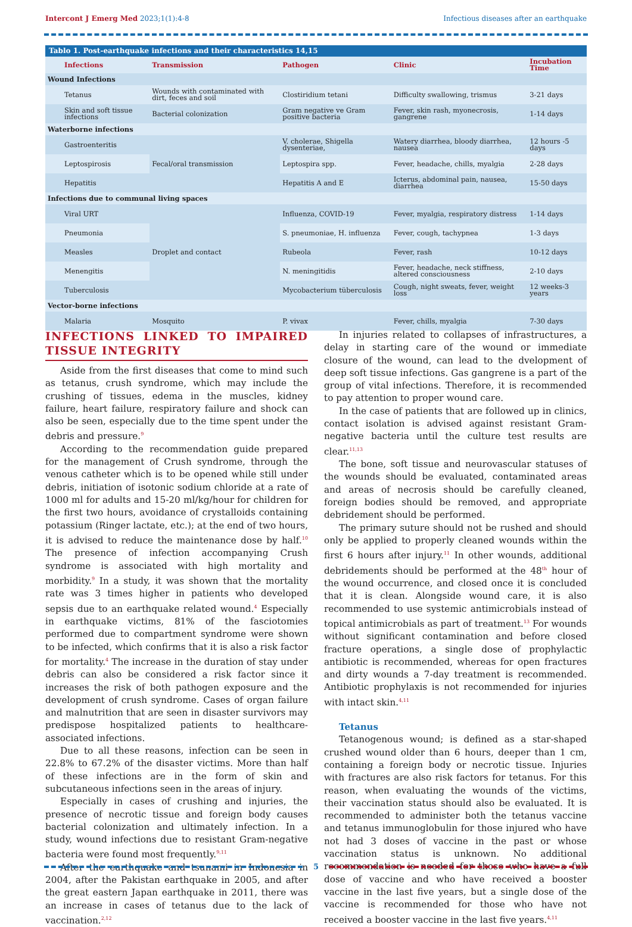Intercont J Emerg Med 2023;1(1):4-8
Infectious diseases after an earthquake
Tablo 1. Post-earthquake infections and their characteristics 14,15
| Infections | Transmission | Pathogen | Clinic | Incubation Time |
| --- | --- | --- | --- | --- |
| Wound Infections | | | | |
| Tetanus | Wounds with contaminated with dirt, feces and soil | Clostiridium tetani | Difficulty swallowing, trismus | 3-21 days |
| Skin and soft tissue infections | Bacterial colonization | Gram negative ve Gram positive bacteria | Fever, skin rash, myonecrosis, gangrene | 1-14 days |
| Waterborne infections | | | | |
| Gastroenteritis | Fecal/oral transmission | V. cholerae, Shigella dysenteriae, | Watery diarrhea, bloody diarrhea, nausea | 12 hours -5 days |
| Leptospirosis | | Leptospira spp. | Fever, headache, chills, myalgia | 2-28 days |
| Hepatitis | | Hepatitis A and E | Icterus, abdominal pain, nausea, diarrhea | 15-50 days |
| Infections due to communal living spaces | | | | |
| Viral URT | Droplet and contact | Influenza, COVID-19 | Fever, myalgia, respiratory distress | 1-14 days |
| Pneumonia | | S. pneumoniae, H. influenza | Fever, cough, tachypnea | 1-3 days |
| Measles | | Rubeola | Fever, rash | 10-12 days |
| Menengitis | | N. meningitidis | Fever, headache, neck stiffness, altered consciousness | 2-10 days |
| Tuberculosis | | Mycobacterium tüberculosis | Cough, night sweats, fever, weight loss | 12 weeks-3 years |
| Vector-borne infections | | | | |
| Malaria | Mosquito | P. vivax | Fever, chills, myalgia | 7-30 days |
INFECTIONS LINKED TO IMPAIRED TISSUE INTEGRITY
Aside from the first diseases that come to mind such as tetanus, crush syndrome, which may include the crushing of tissues, edema in the muscles, kidney failure, heart failure, respiratory failure and shock can also be seen, especially due to the time spent under the debris and pressure.<sup>9</sup>
According to the recommendation guide prepared for the management of Crush syndrome, through the venous catheter which is to be opened while still under debris, initiation of isotonic sodium chloride at a rate of 1000 ml for adults and 15-20 ml/kg/hour for children for the first two hours, avoidance of crystalloids containing potassium (Ringer lactate, etc.); at the end of two hours, it is advised to reduce the maintenance dose by half.<sup>10</sup> The presence of infection accompanying Crush syndrome is associated with high mortality and morbidity.<sup>9</sup> In a study, it was shown that the mortality rate was 3 times higher in patients who developed sepsis due to an earthquake related wound.<sup>4</sup> Especially in earthquake victims, 81% of the fasciotomies performed due to compartment syndrome were shown to be infected, which confirms that it is also a risk factor for mortality.<sup>4</sup> The increase in the duration of stay under debris can also be considered a risk factor since it increases the risk of both pathogen exposure and the development of crush syndrome. Cases of organ failure and malnutrition that are seen in disaster survivors may predispose hospitalized patients to healthcare-associated infections.
Due to all these reasons, infection can be seen in 22.8% to 67.2% of the disaster victims. More than half of these infections are in the form of skin and subcutaneous infections seen in the areas of injury.
Especially in cases of crushing and injuries, the presence of necrotic tissue and foreign body causes bacterial colonization and ultimately infection. In a study, wound infections due to resistant Gram-negative bacteria were found most frequently.<sup>9,11</sup>
After the earthquake and tsunami in Indonesia in 2004, after the Pakistan earthquake in 2005, and after the great eastern Japan earthquake in 2011, there was an increase in cases of tetanus due to the lack of vaccination.<sup>2,12</sup>
In injuries related to collapses of infrastructures, a delay in starting care of the wound or immediate closure of the wound, can lead to the dvelopment of deep soft tissue infections. Gas gangrene is a part of the group of vital infections. Therefore, it is recommended to pay attention to proper wound care.
In the case of patients that are followed up in clinics, contact isolation is advised against resistant Gram-negative bacteria until the culture test results are clear.<sup>11,13</sup>
The bone, soft tissue and neurovascular statuses of the wounds should be evaluated, contaminated areas and areas of necrosis should be carefully cleaned, foreign bodies should be removed, and appropriate debridement should be performed.
The primary suture should not be rushed and should only be applied to properly cleaned wounds within the first 6 hours after injury.<sup>11</sup> In other wounds, additional debridements should be performed at the 48<sup>th</sup> hour of the wound occurrence, and closed once it is concluded that it is clean. Alongside wound care, it is also recommended to use systemic antimicrobials instead of topical antimicrobials as part of treatment.<sup>13</sup> For wounds without significant contamination and before closed fracture operations, a single dose of prophylactic antibiotic is recommended, whereas for open fractures and dirty wounds a 7-day treatment is recommended. Antibiotic prophylaxis is not recommended for injuries with intact skin.<sup>4,11</sup>
Tetanus
Tetanogenous wound; is defined as a star-shaped crushed wound older than 6 hours, deeper than 1 cm, containing a foreign body or necrotic tissue. Injuries with fractures are also risk factors for tetanus. For this reason, when evaluating the wounds of the victims, their vaccination status should also be evaluated. It is recommended to administer both the tetanus vaccine and tetanus immunoglobulin for those injured who have not had 3 doses of vaccine in the past or whose vaccination status is unknown. No additional recommendation is needed for those who have a full dose of vaccine and who have received a booster vaccine in the last five years, but a single dose of the vaccine is recommended for those who have not received a booster vaccine in the last five years.<sup>4,11</sup>
5